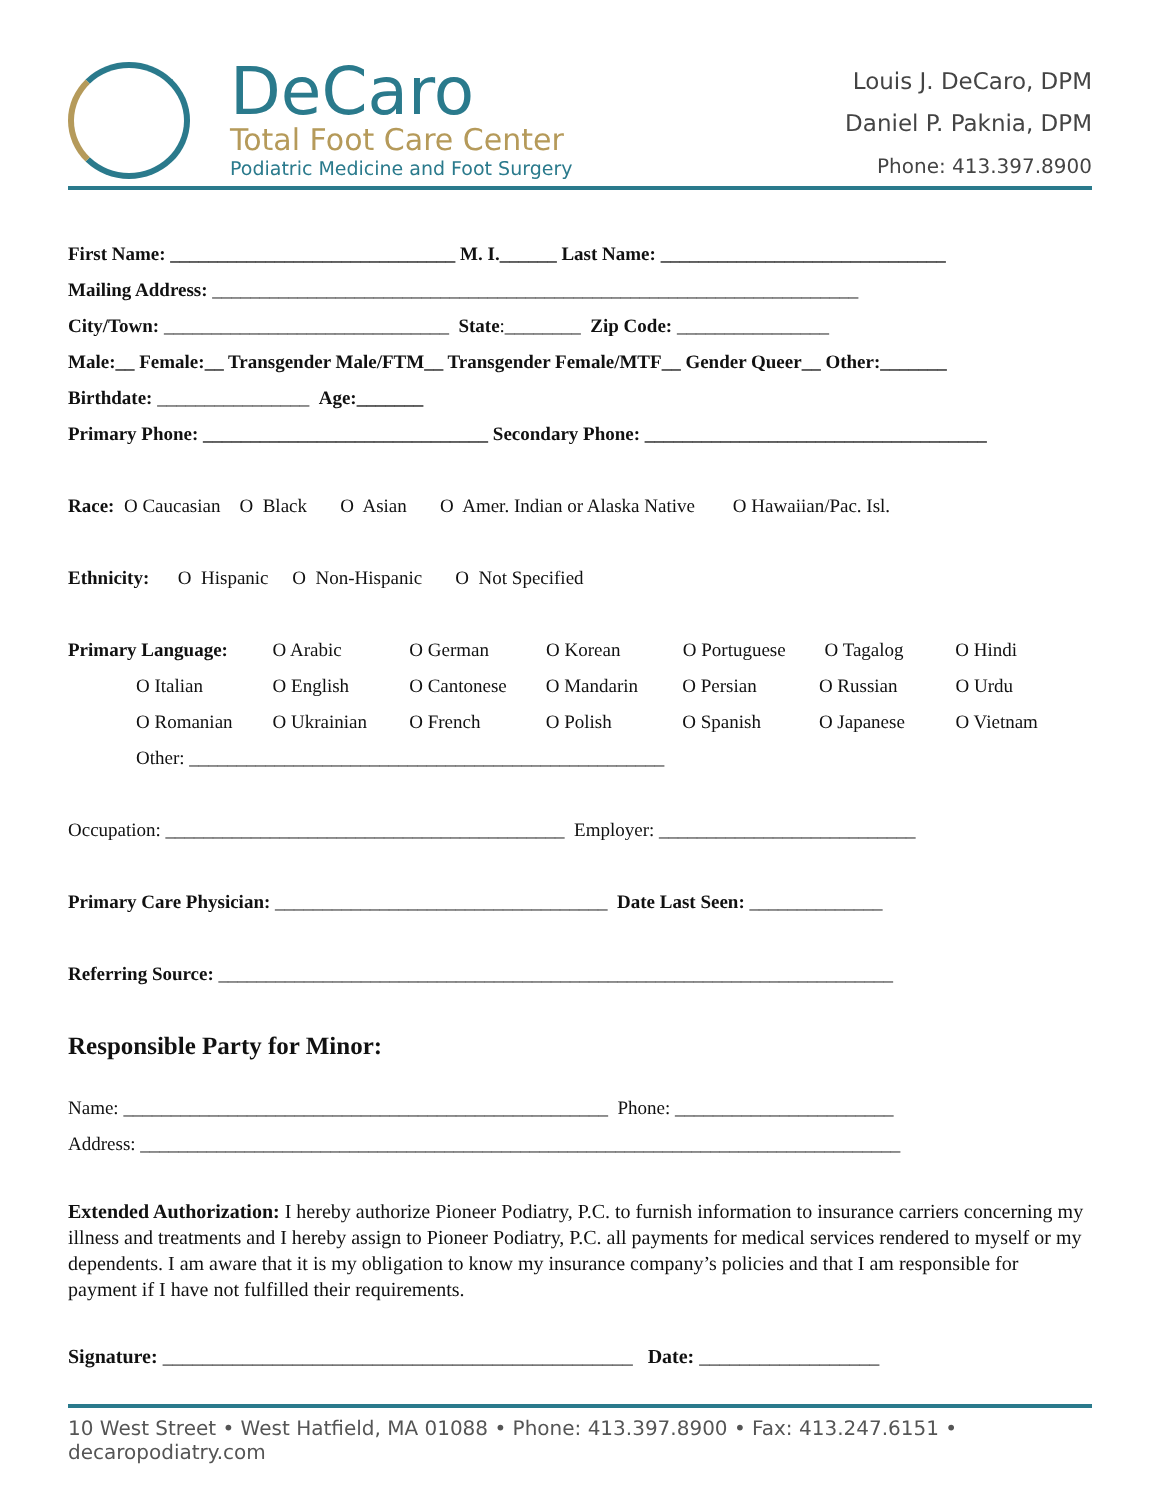DeCaro
Total Foot Care Center
Podiatric Medicine and Foot Surgery
Louis J. DeCaro, DPM
Daniel P. Paknia, DPM
Phone: 413.397.8900
First Name: ______________________________ M. I.______ Last Name: ______________________________
Mailing Address: ____________________________________________________________________
City/Town: ______________________________ State:________ Zip Code: ________________
Male:__ Female:__ Transgender Male/FTM__ Transgender Female/MTF__ Gender Queer__ Other:_______
Birthdate: ________________ Age:_______
Primary Phone: ______________________________ Secondary Phone: ____________________________________
Race: O Caucasian O Black O Asian O Amer. Indian or Alaska Native O Hawaiian/Pac. Isl.
Ethnicity: O Hispanic O Non-Hispanic O Not Specified
Primary Language: O Arabic O German O Korean O Portuguese O Tagalog O Hindi
O Italian O English O Cantonese O Mandarin O Persian O Russian O Urdu
O Romanian O Ukrainian O French O Polish O Spanish O Japanese O Vietnam
Other: __________________________________________________
Occupation: __________________________________________ Employer: ___________________________
Primary Care Physician: ___________________________________ Date Last Seen: ______________
Referring Source: _______________________________________________________________________
Responsible Party for Minor:
Name: ___________________________________________________ Phone: _______________________
Address: ________________________________________________________________________________
Extended Authorization: I hereby authorize Pioneer Podiatry, P.C. to furnish information to insurance carriers concerning my illness and treatments and I hereby assign to Pioneer Podiatry, P.C. all payments for medical services rendered to myself or my dependents. I am aware that it is my obligation to know my insurance company’s policies and that I am responsible for payment if I have not fulfilled their requirements.
Signature: _______________________________________________ Date: __________________
10 West Street • West Hatfield, MA 01088 • Phone: 413.397.8900 • Fax: 413.247.6151 • decaropodiatry.com